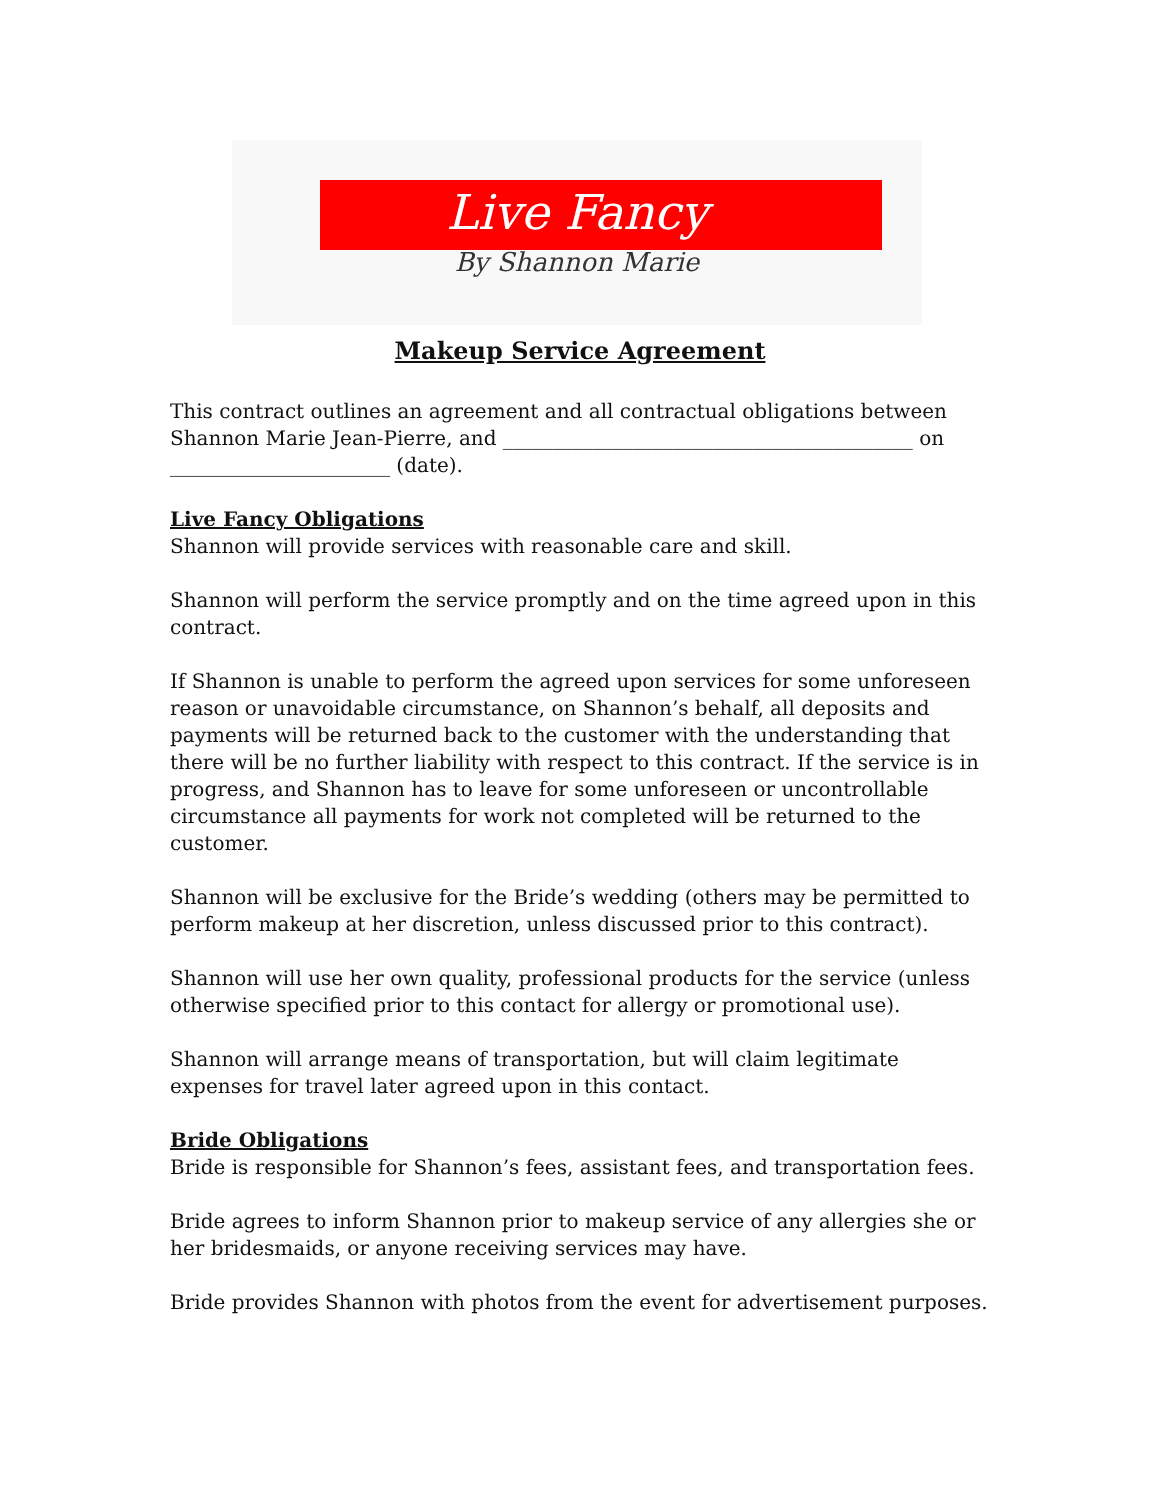Live Fancy
By Shannon Marie
Makeup Service Agreement
This contract outlines an agreement and all contractual obligations between Shannon Marie Jean-Pierre, and _________________________________________ on ______________________ (date).
Live Fancy Obligations
Shannon will provide services with reasonable care and skill.
Shannon will perform the service promptly and on the time agreed upon in this contract.
If Shannon is unable to perform the agreed upon services for some unforeseen reason or unavoidable circumstance, on Shannon’s behalf, all deposits and payments will be returned back to the customer with the understanding that there will be no further liability with respect to this contract. If the service is in progress, and Shannon has to leave for some unforeseen or uncontrollable circumstance all payments for work not completed will be returned to the customer.
Shannon will be exclusive for the Bride’s wedding (others may be permitted to perform makeup at her discretion, unless discussed prior to this contract).
Shannon will use her own quality, professional products for the service (unless otherwise specified prior to this contact for allergy or promotional use).
Shannon will arrange means of transportation, but will claim legitimate expenses for travel later agreed upon in this contact.
Bride Obligations
Bride is responsible for Shannon’s fees, assistant fees, and transportation fees.
Bride agrees to inform Shannon prior to makeup service of any allergies she or her bridesmaids, or anyone receiving services may have.
Bride provides Shannon with photos from the event for advertisement purposes.